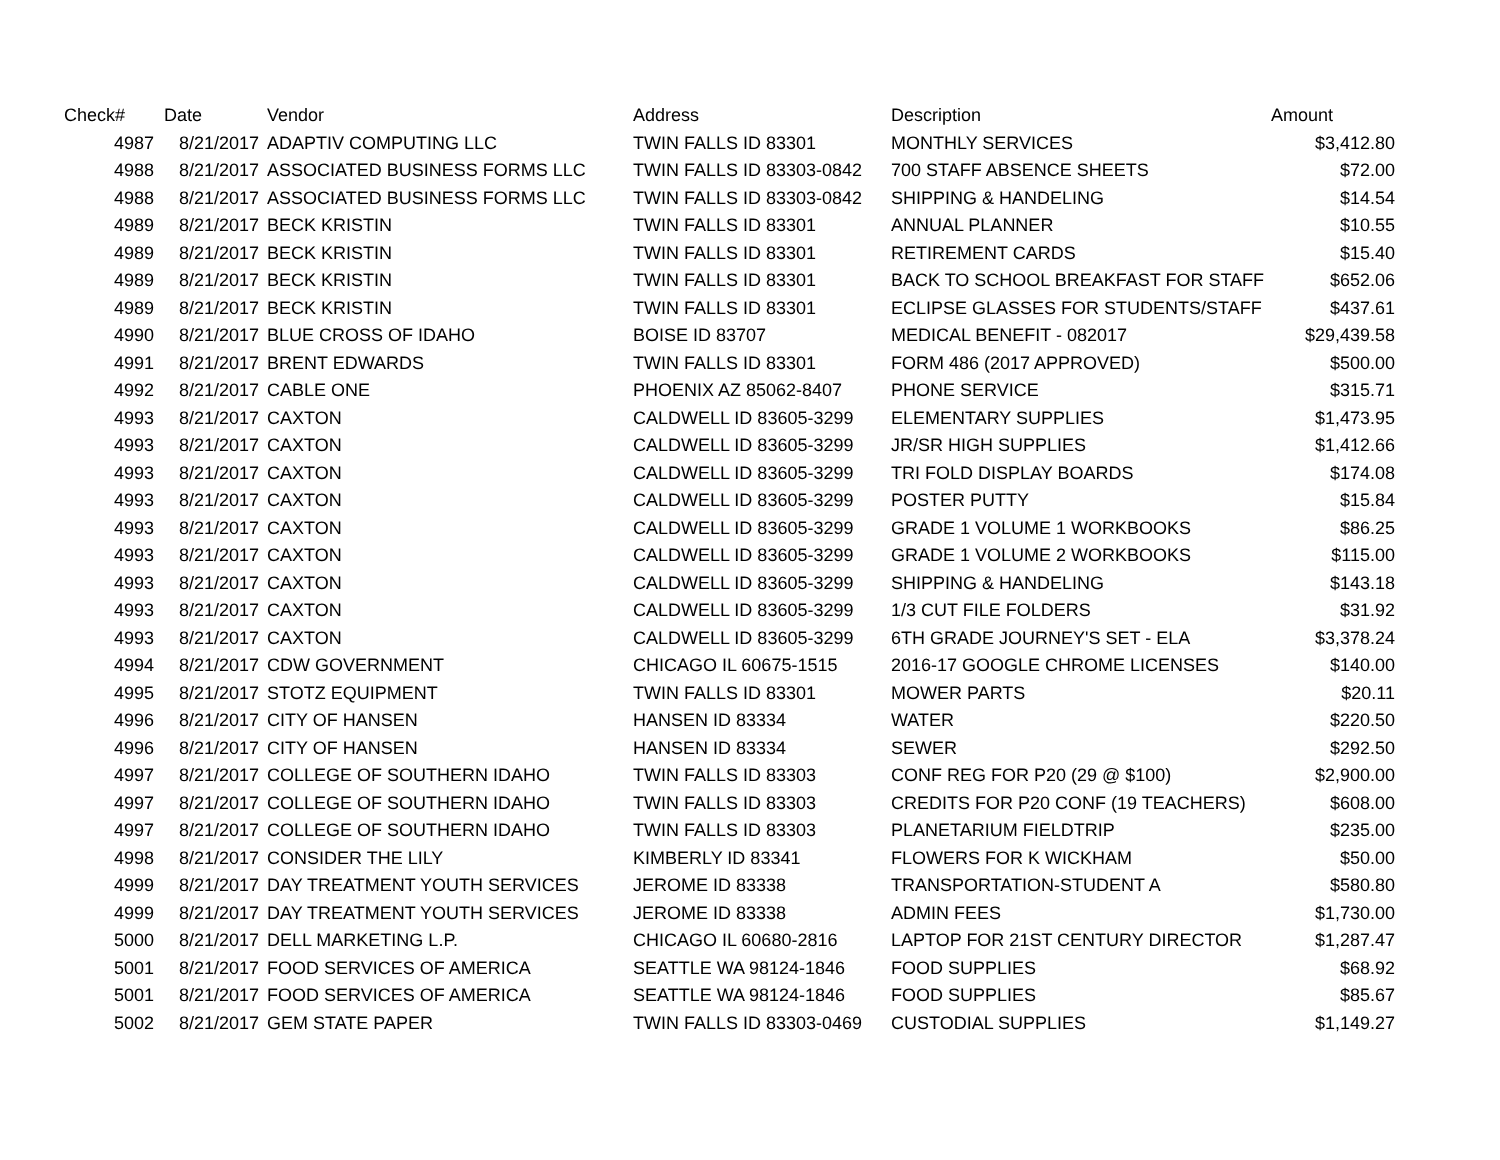| Check# | Date | Vendor | Address | Description | Amount |
| --- | --- | --- | --- | --- | --- |
| 4987 | 8/21/2017 | ADAPTIV COMPUTING LLC | TWIN FALLS ID 83301 | MONTHLY SERVICES | $3,412.80 |
| 4988 | 8/21/2017 | ASSOCIATED BUSINESS FORMS LLC | TWIN FALLS ID 83303-0842 | 700 STAFF ABSENCE SHEETS | $72.00 |
| 4988 | 8/21/2017 | ASSOCIATED BUSINESS FORMS LLC | TWIN FALLS ID 83303-0842 | SHIPPING & HANDELING | $14.54 |
| 4989 | 8/21/2017 | BECK KRISTIN | TWIN FALLS ID 83301 | ANNUAL PLANNER | $10.55 |
| 4989 | 8/21/2017 | BECK KRISTIN | TWIN FALLS ID 83301 | RETIREMENT CARDS | $15.40 |
| 4989 | 8/21/2017 | BECK KRISTIN | TWIN FALLS ID 83301 | BACK TO SCHOOL BREAKFAST FOR STAFF | $652.06 |
| 4989 | 8/21/2017 | BECK KRISTIN | TWIN FALLS ID 83301 | ECLIPSE GLASSES FOR STUDENTS/STAFF | $437.61 |
| 4990 | 8/21/2017 | BLUE CROSS OF IDAHO | BOISE ID 83707 | MEDICAL BENEFIT - 082017 | $29,439.58 |
| 4991 | 8/21/2017 | BRENT EDWARDS | TWIN FALLS ID 83301 | FORM 486 (2017 APPROVED) | $500.00 |
| 4992 | 8/21/2017 | CABLE ONE | PHOENIX AZ 85062-8407 | PHONE SERVICE | $315.71 |
| 4993 | 8/21/2017 | CAXTON | CALDWELL ID 83605-3299 | ELEMENTARY SUPPLIES | $1,473.95 |
| 4993 | 8/21/2017 | CAXTON | CALDWELL ID 83605-3299 | JR/SR HIGH SUPPLIES | $1,412.66 |
| 4993 | 8/21/2017 | CAXTON | CALDWELL ID 83605-3299 | TRI FOLD DISPLAY BOARDS | $174.08 |
| 4993 | 8/21/2017 | CAXTON | CALDWELL ID 83605-3299 | POSTER PUTTY | $15.84 |
| 4993 | 8/21/2017 | CAXTON | CALDWELL ID 83605-3299 | GRADE 1 VOLUME 1 WORKBOOKS | $86.25 |
| 4993 | 8/21/2017 | CAXTON | CALDWELL ID 83605-3299 | GRADE 1 VOLUME 2 WORKBOOKS | $115.00 |
| 4993 | 8/21/2017 | CAXTON | CALDWELL ID 83605-3299 | SHIPPING & HANDELING | $143.18 |
| 4993 | 8/21/2017 | CAXTON | CALDWELL ID 83605-3299 | 1/3 CUT FILE FOLDERS | $31.92 |
| 4993 | 8/21/2017 | CAXTON | CALDWELL ID 83605-3299 | 6TH GRADE JOURNEY'S SET - ELA | $3,378.24 |
| 4994 | 8/21/2017 | CDW GOVERNMENT | CHICAGO IL 60675-1515 | 2016-17 GOOGLE CHROME LICENSES | $140.00 |
| 4995 | 8/21/2017 | STOTZ EQUIPMENT | TWIN FALLS ID 83301 | MOWER PARTS | $20.11 |
| 4996 | 8/21/2017 | CITY OF HANSEN | HANSEN ID 83334 | WATER | $220.50 |
| 4996 | 8/21/2017 | CITY OF HANSEN | HANSEN ID 83334 | SEWER | $292.50 |
| 4997 | 8/21/2017 | COLLEGE OF SOUTHERN IDAHO | TWIN FALLS ID 83303 | CONF REG FOR P20 (29 @ $100) | $2,900.00 |
| 4997 | 8/21/2017 | COLLEGE OF SOUTHERN IDAHO | TWIN FALLS ID 83303 | CREDITS FOR P20 CONF (19 TEACHERS) | $608.00 |
| 4997 | 8/21/2017 | COLLEGE OF SOUTHERN IDAHO | TWIN FALLS ID 83303 | PLANETARIUM FIELDTRIP | $235.00 |
| 4998 | 8/21/2017 | CONSIDER THE LILY | KIMBERLY ID 83341 | FLOWERS FOR K WICKHAM | $50.00 |
| 4999 | 8/21/2017 | DAY TREATMENT YOUTH SERVICES | JEROME ID 83338 | TRANSPORTATION-STUDENT A | $580.80 |
| 4999 | 8/21/2017 | DAY TREATMENT YOUTH SERVICES | JEROME ID 83338 | ADMIN FEES | $1,730.00 |
| 5000 | 8/21/2017 | DELL MARKETING L.P. | CHICAGO IL 60680-2816 | LAPTOP FOR 21ST CENTURY DIRECTOR | $1,287.47 |
| 5001 | 8/21/2017 | FOOD SERVICES OF AMERICA | SEATTLE WA 98124-1846 | FOOD SUPPLIES | $68.92 |
| 5001 | 8/21/2017 | FOOD SERVICES OF AMERICA | SEATTLE WA 98124-1846 | FOOD SUPPLIES | $85.67 |
| 5002 | 8/21/2017 | GEM STATE PAPER | TWIN FALLS ID 83303-0469 | CUSTODIAL SUPPLIES | $1,149.27 |